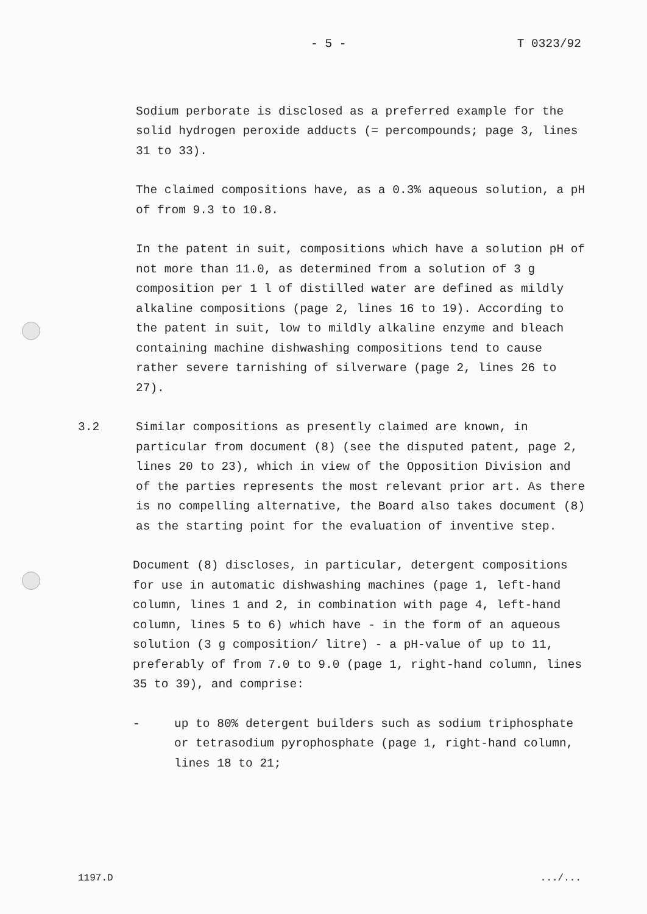- 5 - T 0323/92
Sodium perborate is disclosed as a preferred example for the solid hydrogen peroxide adducts (= percompounds; page 3, lines 31 to 33).
The claimed compositions have, as a 0.3% aqueous solution, a pH of from 9.3 to 10.8.
In the patent in suit, compositions which have a solution pH of not more than 11.0, as determined from a solution of 3 g composition per 1 l of distilled water are defined as mildly alkaline compositions (page 2, lines 16 to 19). According to the patent in suit, low to mildly alkaline enzyme and bleach containing machine dishwashing compositions tend to cause rather severe tarnishing of silverware (page 2, lines 26 to 27).
3.2 Similar compositions as presently claimed are known, in particular from document (8) (see the disputed patent, page 2, lines 20 to 23), which in view of the Opposition Division and of the parties represents the most relevant prior art. As there is no compelling alternative, the Board also takes document (8) as the starting point for the evaluation of inventive step.
Document (8) discloses, in particular, detergent compositions for use in automatic dishwashing machines (page 1, left-hand column, lines 1 and 2, in combination with page 4, left-hand column, lines 5 to 6) which have - in the form of an aqueous solution (3 g composition/ litre) - a pH-value of up to 11, preferably of from 7.0 to 9.0 (page 1, right-hand column, lines 35 to 39), and comprise:
- up to 80% detergent builders such as sodium triphosphate or tetrasodium pyrophosphate (page 1, right-hand column, lines 18 to 21;
1197.D.../...